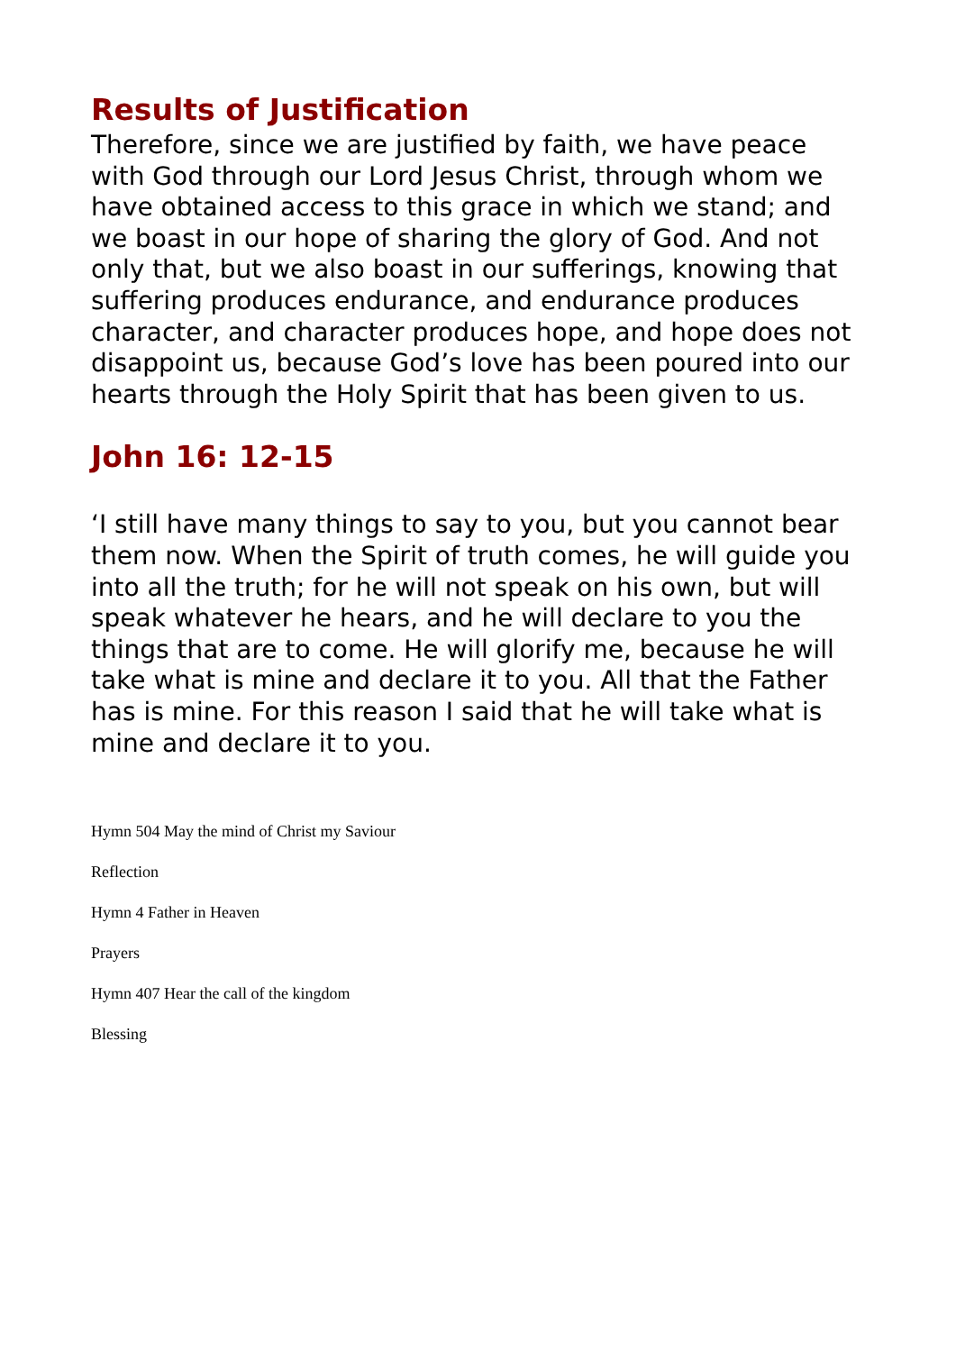Results of Justification
Therefore, since we are justified by faith, we have peace with God through our Lord Jesus Christ, through whom we have obtained access to this grace in which we stand; and we boast in our hope of sharing the glory of God. And not only that, but we also boast in our sufferings, knowing that suffering produces endurance, and endurance produces character, and character produces hope, and hope does not disappoint us, because God’s love has been poured into our hearts through the Holy Spirit that has been given to us.
John 16: 12-15
‘I still have many things to say to you, but you cannot bear them now. When the Spirit of truth comes, he will guide you into all the truth; for he will not speak on his own, but will speak whatever he hears, and he will declare to you the things that are to come. He will glorify me, because he will take what is mine and declare it to you. All that the Father has is mine. For this reason I said that he will take what is mine and declare it to you.
Hymn 504 May the mind of Christ my Saviour
Reflection
Hymn 4 Father in Heaven
Prayers
Hymn 407 Hear the call of the kingdom
Blessing